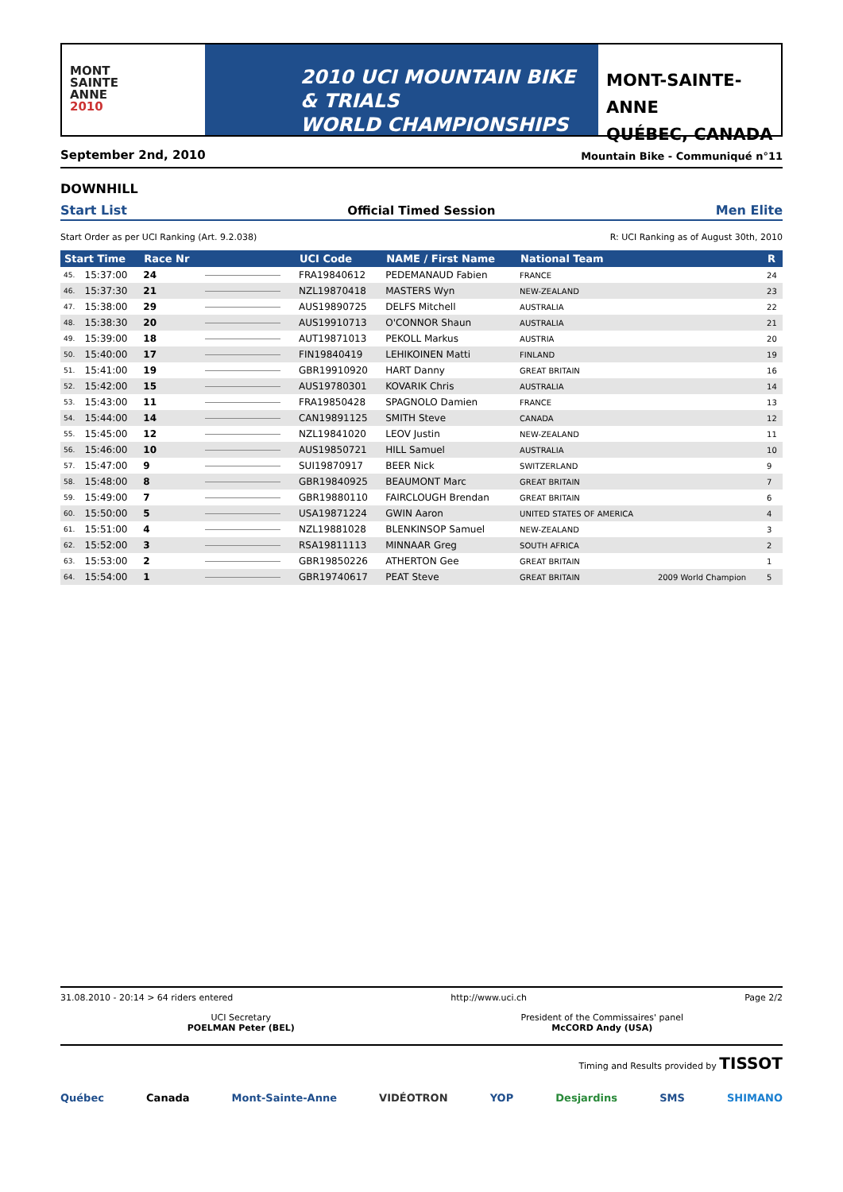MONT
SAINTE
ANNE
2010
2010 UCI MOUNTAIN BIKE & TRIALS
WORLD CHAMPIONSHIPS
MONT-SAINTE-ANNE
QUÉBEC, CANADA
September 2nd, 2010 Mountain Bike - Communiqué n°11
DOWNHILL
Start List Official Timed Session Men Elite
Start Order as per UCI Ranking (Art. 9.2.038) R: UCI Ranking as of August 30th, 2010
| Start Time | | Race Nr | | UCI Code | NAME / First Name | National Team | | R |
| --- | --- | --- | --- | --- | --- | --- | --- | --- |
| 45. | 15:37:00 | 24 | | FRA19840612 | PEDEMANAUD Fabien | FRANCE | | 24 |
| 46. | 15:37:30 | 21 | | NZL19870418 | MASTERS Wyn | NEW-ZEALAND | | 23 |
| 47. | 15:38:00 | 29 | | AUS19890725 | DELFS Mitchell | AUSTRALIA | | 22 |
| 48. | 15:38:30 | 20 | | AUS19910713 | O'CONNOR Shaun | AUSTRALIA | | 21 |
| 49. | 15:39:00 | 18 | | AUT19871013 | PEKOLL Markus | AUSTRIA | | 20 |
| 50. | 15:40:00 | 17 | | FIN19840419 | LEHIKOINEN Matti | FINLAND | | 19 |
| 51. | 15:41:00 | 19 | | GBR19910920 | HART Danny | GREAT BRITAIN | | 16 |
| 52. | 15:42:00 | 15 | | AUS19780301 | KOVARIK Chris | AUSTRALIA | | 14 |
| 53. | 15:43:00 | 11 | | FRA19850428 | SPAGNOLO Damien | FRANCE | | 13 |
| 54. | 15:44:00 | 14 | | CAN19891125 | SMITH Steve | CANADA | | 12 |
| 55. | 15:45:00 | 12 | | NZL19841020 | LEOV Justin | NEW-ZEALAND | | 11 |
| 56. | 15:46:00 | 10 | | AUS19850721 | HILL Samuel | AUSTRALIA | | 10 |
| 57. | 15:47:00 | 9 | | SUI19870917 | BEER Nick | SWITZERLAND | | 9 |
| 58. | 15:48:00 | 8 | | GBR19840925 | BEAUMONT Marc | GREAT BRITAIN | | 7 |
| 59. | 15:49:00 | 7 | | GBR19880110 | FAIRCLOUGH Brendan | GREAT BRITAIN | | 6 |
| 60. | 15:50:00 | 5 | | USA19871224 | GWIN Aaron | UNITED STATES OF AMERICA | | 4 |
| 61. | 15:51:00 | 4 | | NZL19881028 | BLENKINSOP Samuel | NEW-ZEALAND | | 3 |
| 62. | 15:52:00 | 3 | | RSA19811113 | MINNAAR Greg | SOUTH AFRICA | | 2 |
| 63. | 15:53:00 | 2 | | GBR19850226 | ATHERTON Gee | GREAT BRITAIN | | 1 |
| 64. | 15:54:00 | 1 | | GBR19740617 | PEAT Steve | GREAT BRITAIN | 2009 World Champion | 5 |
31.08.2010 - 20:14 > 64 riders entered http://www.uci.ch Page 2/2
UCI Secretary
POELMAN Peter (BEL)
President of the Commissaires' panel
McCORD Andy (USA)
Timing and Results provided by TISSOT
Québec Canada Mont-Sainte-Anne VIDÉOTRON YOP Desjardins SMS SHIMANO